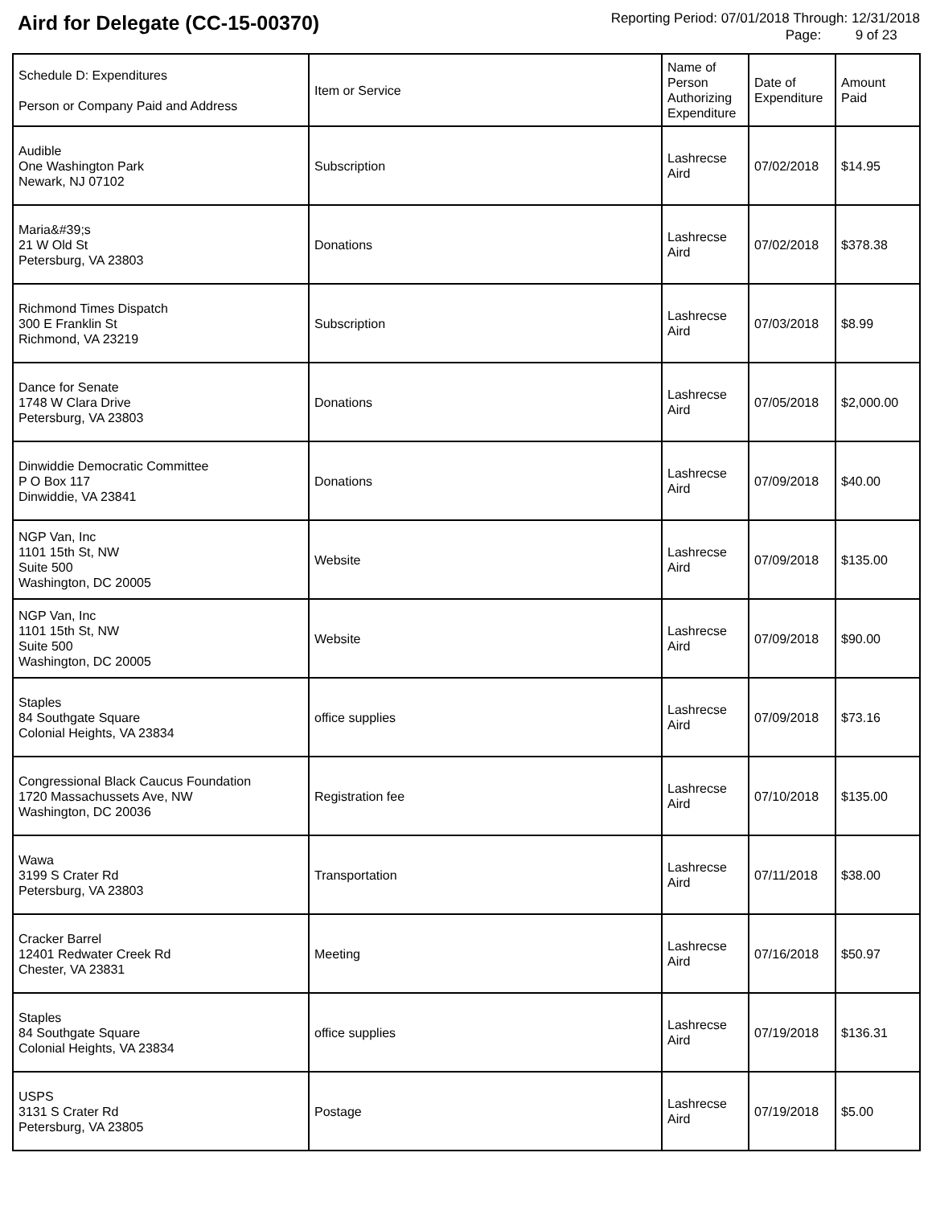Aird for Delegate (CC-15-00370)
Reporting Period: 07/01/2018 Through: 12/31/2018
Page: 9 of 23
| Schedule D: Expenditures Person or Company Paid and Address | Item or Service | Name of Person Authorizing Expenditure | Date of Expenditure | Amount Paid |
| --- | --- | --- | --- | --- |
| Audible One Washington Park Newark, NJ 07102 | Subscription | Lashrecse Aird | 07/02/2018 | $14.95 |
| Maria&#39;s 21 W Old St Petersburg, VA 23803 | Donations | Lashrecse Aird | 07/02/2018 | $378.38 |
| Richmond Times Dispatch 300 E Franklin St Richmond, VA 23219 | Subscription | Lashrecse Aird | 07/03/2018 | $8.99 |
| Dance for Senate 1748 W Clara Drive Petersburg, VA 23803 | Donations | Lashrecse Aird | 07/05/2018 | $2,000.00 |
| Dinwiddie Democratic Committee P O Box 117 Dinwiddie, VA 23841 | Donations | Lashrecse Aird | 07/09/2018 | $40.00 |
| NGP Van, Inc 1101 15th St, NW Suite 500 Washington, DC 20005 | Website | Lashrecse Aird | 07/09/2018 | $135.00 |
| NGP Van, Inc 1101 15th St, NW Suite 500 Washington, DC 20005 | Website | Lashrecse Aird | 07/09/2018 | $90.00 |
| Staples 84 Southgate Square Colonial Heights, VA 23834 | office supplies | Lashrecse Aird | 07/09/2018 | $73.16 |
| Congressional Black Caucus Foundation 1720 Massachussets Ave, NW Washington, DC 20036 | Registration fee | Lashrecse Aird | 07/10/2018 | $135.00 |
| Wawa 3199 S Crater Rd Petersburg, VA 23803 | Transportation | Lashrecse Aird | 07/11/2018 | $38.00 |
| Cracker Barrel 12401 Redwater Creek Rd Chester, VA 23831 | Meeting | Lashrecse Aird | 07/16/2018 | $50.97 |
| Staples 84 Southgate Square Colonial Heights, VA 23834 | office supplies | Lashrecse Aird | 07/19/2018 | $136.31 |
| USPS 3131 S Crater Rd Petersburg, VA 23805 | Postage | Lashrecse Aird | 07/19/2018 | $5.00 |